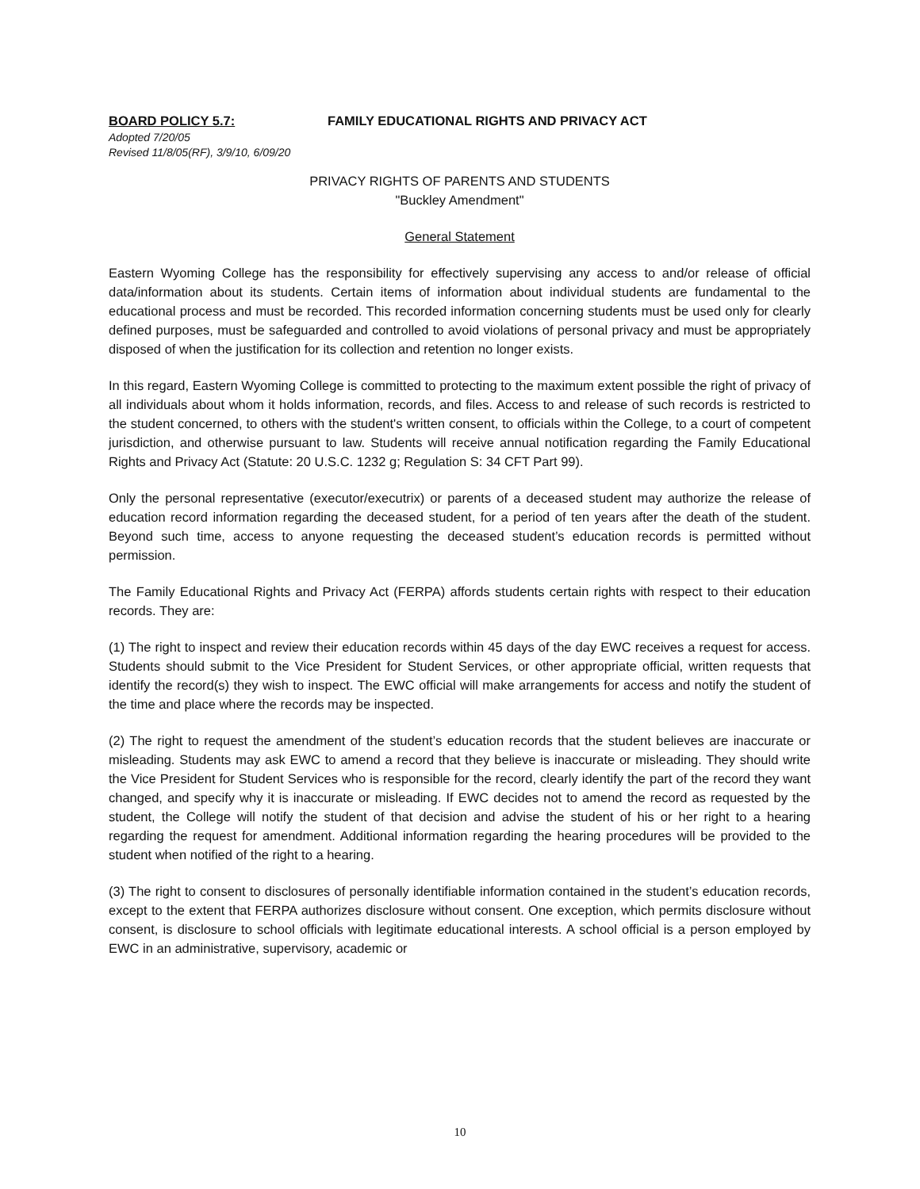BOARD POLICY 5.7: FAMILY EDUCATIONAL RIGHTS AND PRIVACY ACT
Adopted 7/20/05
Revised 11/8/05(RF), 3/9/10, 6/09/20
PRIVACY RIGHTS OF PARENTS AND STUDENTS
"Buckley Amendment"
General Statement
Eastern Wyoming College has the responsibility for effectively supervising any access to and/or release of official data/information about its students. Certain items of information about individual students are fundamental to the educational process and must be recorded. This recorded information concerning students must be used only for clearly defined purposes, must be safeguarded and controlled to avoid violations of personal privacy and must be appropriately disposed of when the justification for its collection and retention no longer exists.
In this regard, Eastern Wyoming College is committed to protecting to the maximum extent possible the right of privacy of all individuals about whom it holds information, records, and files. Access to and release of such records is restricted to the student concerned, to others with the student's written consent, to officials within the College, to a court of competent jurisdiction, and otherwise pursuant to law. Students will receive annual notification regarding the Family Educational Rights and Privacy Act (Statute: 20 U.S.C. 1232 g; Regulation S: 34 CFT Part 99).
Only the personal representative (executor/executrix) or parents of a deceased student may authorize the release of education record information regarding the deceased student, for a period of ten years after the death of the student. Beyond such time, access to anyone requesting the deceased student’s education records is permitted without permission.
The Family Educational Rights and Privacy Act (FERPA) affords students certain rights with respect to their education records. They are:
(1) The right to inspect and review their education records within 45 days of the day EWC receives a request for access. Students should submit to the Vice President for Student Services, or other appropriate official, written requests that identify the record(s) they wish to inspect. The EWC official will make arrangements for access and notify the student of the time and place where the records may be inspected.
(2) The right to request the amendment of the student’s education records that the student believes are inaccurate or misleading. Students may ask EWC to amend a record that they believe is inaccurate or misleading. They should write the Vice President for Student Services who is responsible for the record, clearly identify the part of the record they want changed, and specify why it is inaccurate or misleading. If EWC decides not to amend the record as requested by the student, the College will notify the student of that decision and advise the student of his or her right to a hearing regarding the request for amendment. Additional information regarding the hearing procedures will be provided to the student when notified of the right to a hearing.
(3) The right to consent to disclosures of personally identifiable information contained in the student’s education records, except to the extent that FERPA authorizes disclosure without consent. One exception, which permits disclosure without consent, is disclosure to school officials with legitimate educational interests. A school official is a person employed by EWC in an administrative, supervisory, academic or
10